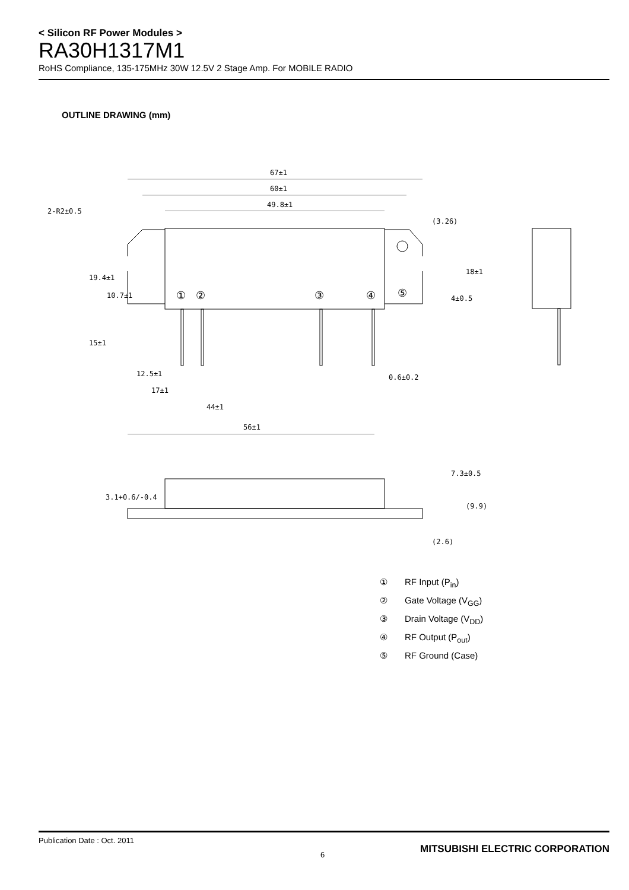< Silicon RF Power Modules >
RA30H1317M1
RoHS Compliance, 135-175MHz 30W 12.5V 2 Stage Amp. For MOBILE RADIO
OUTLINE DRAWING (mm)
67±1
60±1
49.8±1
2-R2±0.5
12.5±1
17±1
44±1
56±1
0.6±0.2
19.4±1
10.7±1
15±1
18±1
4±0.5
(3.26)
3.1+0.6/-0.4
7.3±0.5
(9.9)
(2.6)
①
②
③
④
⑤
① RF Input (P<sub>in</sub>)
② Gate Voltage (V<sub>GG</sub>)
③ Drain Voltage (V<sub>DD</sub>)
④ RF Output (P<sub>out</sub>)
⑤ RF Ground (Case)
Publication Date : Oct. 2011
6
MITSUBISHI ELECTRIC CORPORATION